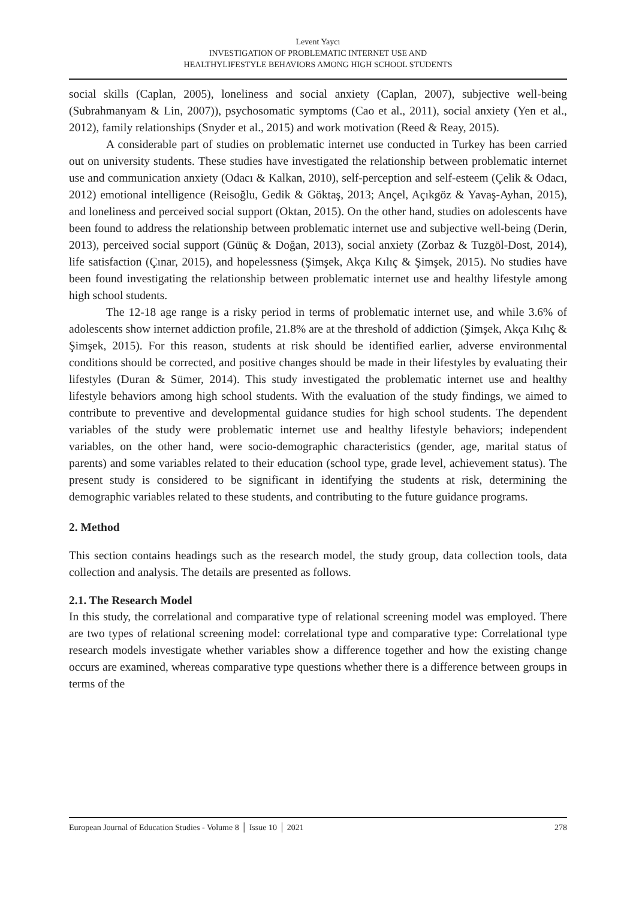Levent Yaycı
INVESTIGATION OF PROBLEMATIC INTERNET USE AND
HEALTHYLIFESTYLE BEHAVIORS AMONG HIGH SCHOOL STUDENTS
social skills (Caplan, 2005), loneliness and social anxiety (Caplan, 2007), subjective well-being (Subrahmanyam & Lin, 2007)), psychosomatic symptoms (Cao et al., 2011), social anxiety (Yen et al., 2012), family relationships (Snyder et al., 2015) and work motivation (Reed & Reay, 2015).
A considerable part of studies on problematic internet use conducted in Turkey has been carried out on university students. These studies have investigated the relationship between problematic internet use and communication anxiety (Odacı & Kalkan, 2010), self-perception and self-esteem (Çelik & Odacı, 2012) emotional intelligence (Reisoğlu, Gedik & Göktaş, 2013; Ançel, Açıkgöz & Yavaş-Ayhan, 2015), and loneliness and perceived social support (Oktan, 2015). On the other hand, studies on adolescents have been found to address the relationship between problematic internet use and subjective well-being (Derin, 2013), perceived social support (Günüç & Doğan, 2013), social anxiety (Zorbaz & Tuzgöl-Dost, 2014), life satisfaction (Çınar, 2015), and hopelessness (Şimşek, Akça Kılıç & Şimşek, 2015). No studies have been found investigating the relationship between problematic internet use and healthy lifestyle among high school students.
The 12-18 age range is a risky period in terms of problematic internet use, and while 3.6% of adolescents show internet addiction profile, 21.8% are at the threshold of addiction (Şimşek, Akça Kılıç & Şimşek, 2015). For this reason, students at risk should be identified earlier, adverse environmental conditions should be corrected, and positive changes should be made in their lifestyles by evaluating their lifestyles (Duran & Sümer, 2014). This study investigated the problematic internet use and healthy lifestyle behaviors among high school students. With the evaluation of the study findings, we aimed to contribute to preventive and developmental guidance studies for high school students. The dependent variables of the study were problematic internet use and healthy lifestyle behaviors; independent variables, on the other hand, were socio-demographic characteristics (gender, age, marital status of parents) and some variables related to their education (school type, grade level, achievement status). The present study is considered to be significant in identifying the students at risk, determining the demographic variables related to these students, and contributing to the future guidance programs.
2. Method
This section contains headings such as the research model, the study group, data collection tools, data collection and analysis. The details are presented as follows.
2.1. The Research Model
In this study, the correlational and comparative type of relational screening model was employed. There are two types of relational screening model: correlational type and comparative type: Correlational type research models investigate whether variables show a difference together and how the existing change occurs are examined, whereas comparative type questions whether there is a difference between groups in terms of the
European Journal of Education Studies - Volume 8 │ Issue 10 │ 2021 278